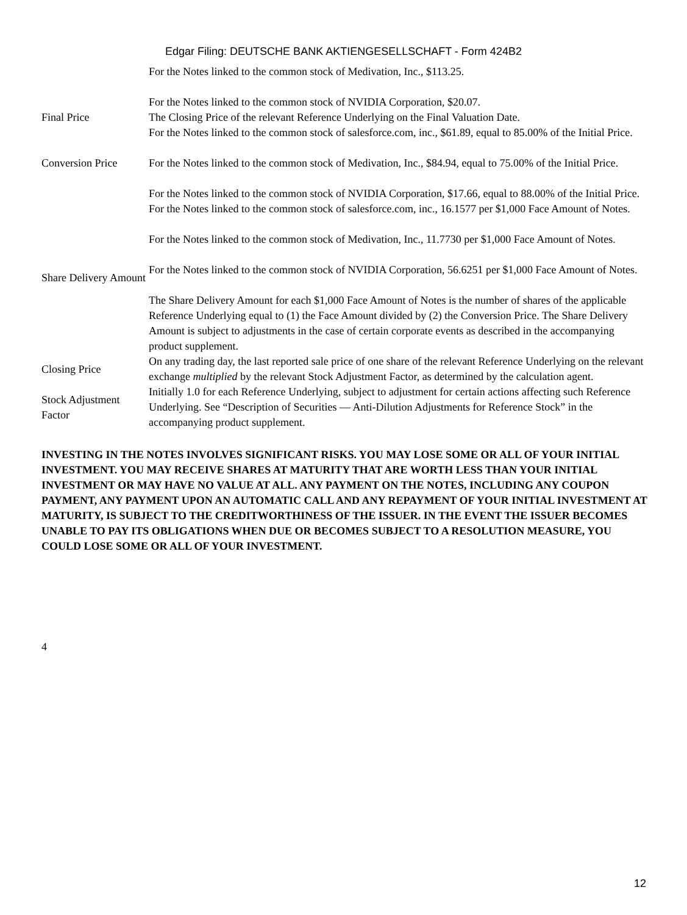Edgar Filing: DEUTSCHE BANK AKTIENGESELLSCHAFT - Form 424B2
| | For the Notes linked to the common stock of Medivation, Inc., $113.25. For the Notes linked to the common stock of NVIDIA Corporation, $20.07. |
| Final Price | The Closing Price of the relevant Reference Underlying on the Final Valuation Date. |
| Conversion Price | For the Notes linked to the common stock of salesforce.com, inc., $61.89, equal to 85.00% of the Initial Price. For the Notes linked to the common stock of Medivation, Inc., $84.94, equal to 75.00% of the Initial Price. For the Notes linked to the common stock of NVIDIA Corporation, $17.66, equal to 88.00% of the Initial Price. |
| Share Delivery Amount | For the Notes linked to the common stock of salesforce.com, inc., 16.1577 per $1,000 Face Amount of Notes. For the Notes linked to the common stock of Medivation, Inc., 11.7730 per $1,000 Face Amount of Notes. For the Notes linked to the common stock of NVIDIA Corporation, 56.6251 per $1,000 Face Amount of Notes. The Share Delivery Amount for each $1,000 Face Amount of Notes is the number of shares of the applicable Reference Underlying equal to (1) the Face Amount divided by (2) the Conversion Price. The Share Delivery Amount is subject to adjustments in the case of certain corporate events as described in the accompanying product supplement. |
| Closing Price | On any trading day, the last reported sale price of one share of the relevant Reference Underlying on the relevant exchange multiplied by the relevant Stock Adjustment Factor, as determined by the calculation agent. |
| Stock Adjustment Factor | Initially 1.0 for each Reference Underlying, subject to adjustment for certain actions affecting such Reference Underlying. See “Description of Securities — Anti-Dilution Adjustments for Reference Stock” in the accompanying product supplement. |
INVESTING IN THE NOTES INVOLVES SIGNIFICANT RISKS. YOU MAY LOSE SOME OR ALL OF YOUR INITIAL INVESTMENT. YOU MAY RECEIVE SHARES AT MATURITY THAT ARE WORTH LESS THAN YOUR INITIAL INVESTMENT OR MAY HAVE NO VALUE AT ALL. ANY PAYMENT ON THE NOTES, INCLUDING ANY COUPON PAYMENT, ANY PAYMENT UPON AN AUTOMATIC CALL AND ANY REPAYMENT OF YOUR INITIAL INVESTMENT AT MATURITY, IS SUBJECT TO THE CREDITWORTHINESS OF THE ISSUER. IN THE EVENT THE ISSUER BECOMES UNABLE TO PAY ITS OBLIGATIONS WHEN DUE OR BECOMES SUBJECT TO A RESOLUTION MEASURE, YOU COULD LOSE SOME OR ALL OF YOUR INVESTMENT.
4
12